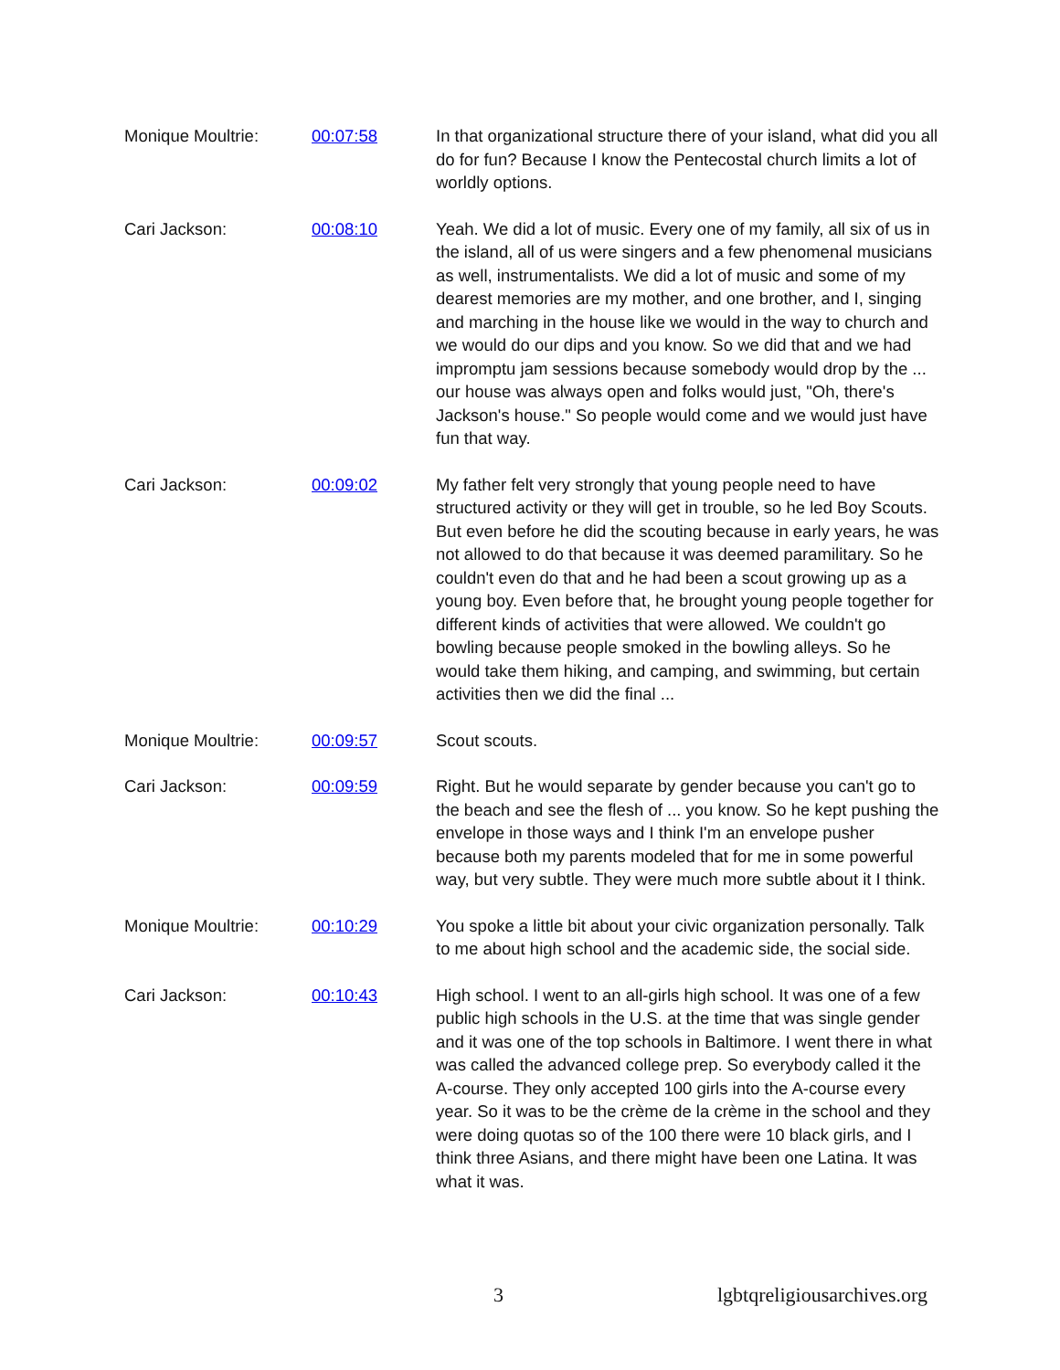| Monique Moultrie: | 00:07:58 | In that organizational structure there of your island, what did you all do for fun? Because I know the Pentecostal church limits a lot of worldly options. |
| Cari Jackson: | 00:08:10 | Yeah. We did a lot of music. Every one of my family, all six of us in the island, all of us were singers and a few phenomenal musicians as well, instrumentalists. We did a lot of music and some of my dearest memories are my mother, and one brother, and I, singing and marching in the house like we would in the way to church and we would do our dips and you know. So we did that and we had impromptu jam sessions because somebody would drop by the ... our house was always open and folks would just, "Oh, there's Jackson's house." So people would come and we would just have fun that way. |
| Cari Jackson: | 00:09:02 | My father felt very strongly that young people need to have structured activity or they will get in trouble, so he led Boy Scouts. But even before he did the scouting because in early years, he was not allowed to do that because it was deemed paramilitary. So he couldn't even do that and he had been a scout growing up as a young boy. Even before that, he brought young people together for different kinds of activities that were allowed. We couldn't go bowling because people smoked in the bowling alleys. So he would take them hiking, and camping, and swimming, but certain activities then we did the final ... |
| Monique Moultrie: | 00:09:57 | Scout scouts. |
| Cari Jackson: | 00:09:59 | Right. But he would separate by gender because you can't go to the beach and see the flesh of ... you know. So he kept pushing the envelope in those ways and I think I'm an envelope pusher because both my parents modeled that for me in some powerful way, but very subtle. They were much more subtle about it I think. |
| Monique Moultrie: | 00:10:29 | You spoke a little bit about your civic organization personally. Talk to me about high school and the academic side, the social side. |
| Cari Jackson: | 00:10:43 | High school. I went to an all-girls high school. It was one of a few public high schools in the U.S. at the time that was single gender and it was one of the top schools in Baltimore. I went there in what was called the advanced college prep. So everybody called it the A-course. They only accepted 100 girls into the A-course every year. So it was to be the crème de la crème in the school and they were doing quotas so of the 100 there were 10 black girls, and I think three Asians, and there might have been one Latina. It was what it was. |
3 lgbtqreligiousarchives.org